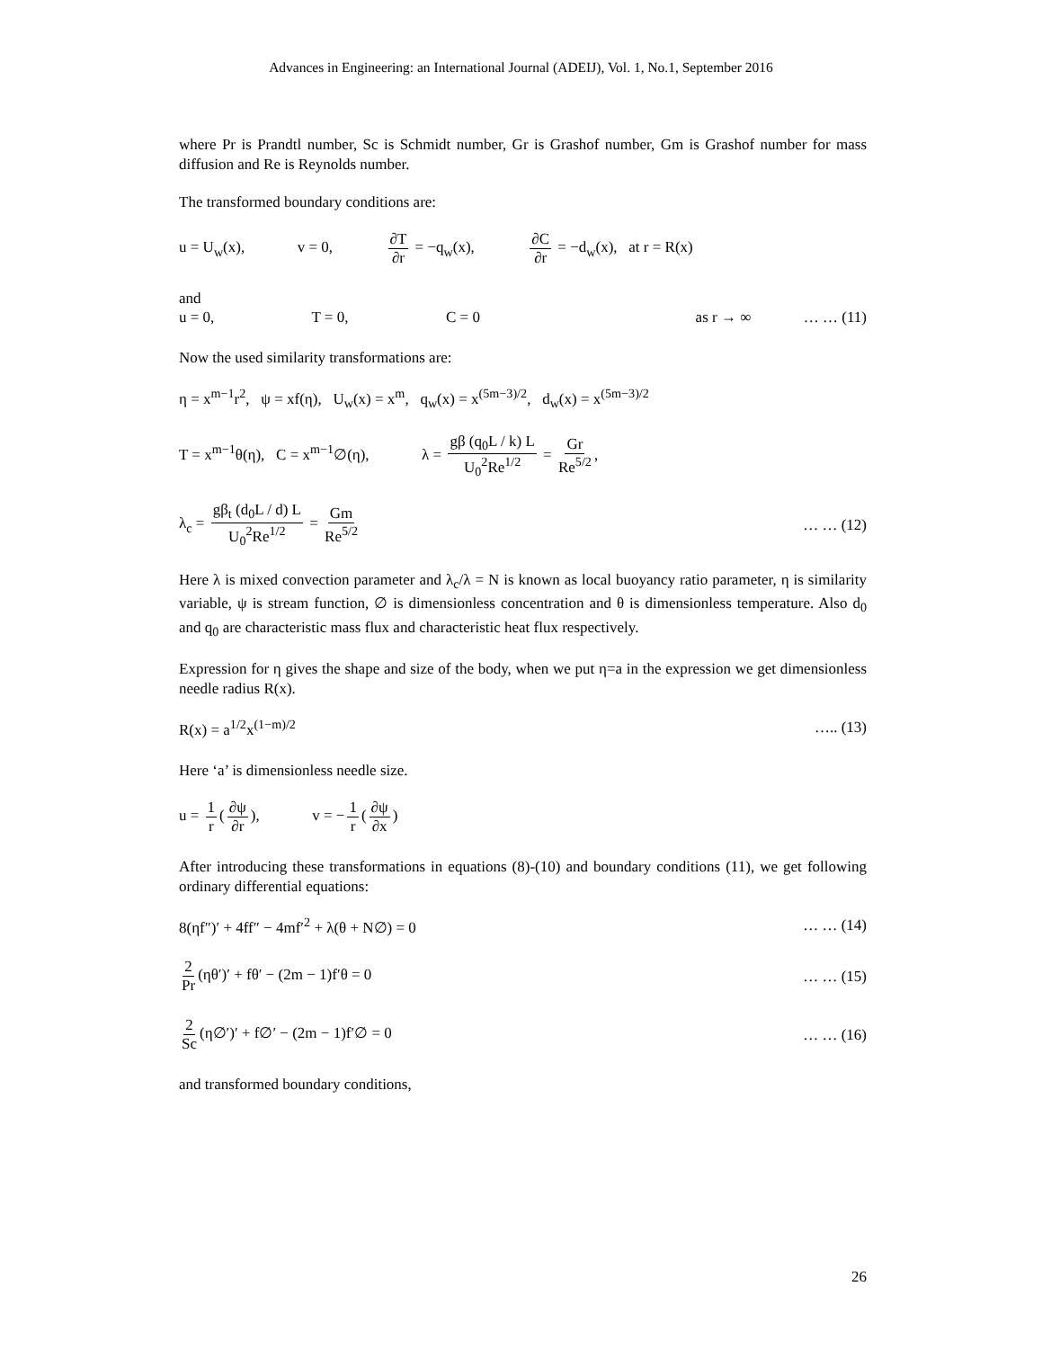Advances in Engineering: an International Journal (ADEIJ), Vol. 1, No.1, September 2016
where Pr is Prandtl number, Sc is Schmidt number, Gr is Grashof number, Gm is Grashof number for mass diffusion and Re is Reynolds number.
The transformed boundary conditions are:
u = U<sub>w</sub>(x), v = 0, ∂T ∂r = −q<sub>w</sub>(x), ∂C ∂r = −d<sub>w</sub>(x), at r = R(x)
and
u = 0, T = 0, C = 0 as r → ∞ … … (11)
Now the used similarity transformations are:
η = x<sup>m−1</sup>r<sup>2</sup>, ψ = xf(η), U<sub>w</sub>(x) = x<sup>m</sup>, q<sub>w</sub>(x) = x<sup>(5m−3)/2</sup>, d<sub>w</sub>(x) = x<sup>(5m−3)/2</sup>
T = x<sup>m−1</sup>θ(η), C = x<sup>m−1</sup>∅(η), λ = gβ (q<sub>0</sub>L / k) L U<sub>0</sub><sup>2</sup>Re<sup>1/2</sup> = Gr Re<sup>5/2</sup>,
λ<sub>c</sub> = gβ<sub>t</sub> (d<sub>0</sub>L / d) L U<sub>0</sub><sup>2</sup>Re<sup>1/2</sup> = Gm Re<sup>5/2</sup>
… … (12)
Here λ is mixed convection parameter and λ<sub>c</sub>/λ = N is known as local buoyancy ratio parameter, η is similarity variable, ψ is stream function, ∅ is dimensionless concentration and θ is dimensionless temperature. Also d<sub>0</sub> and q<sub>0</sub> are characteristic mass flux and characteristic heat flux respectively.
Expression for η gives the shape and size of the body, when we put η=a in the expression we get dimensionless needle radius R(x).
R(x) = a<sup>1/2</sup>x<sup>(1−m)/2</sup> ….. (13)
Here ‘a’ is dimensionless needle size.
u = 1 r (∂ψ ∂r), v = − 1 r (∂ψ ∂x)
After introducing these transformations in equations (8)-(10) and boundary conditions (11), we get following ordinary differential equations:
8(ηf″)′ + 4ff″ − 4mf′<sup>2</sup> + λ(θ + N∅) = 0
… … (14)
2 Pr (ηθ′)′ + fθ′ − (2m − 1)f′θ = 0
… … (15)
2 Sc (η∅′)′ + f∅′ − (2m − 1)f′∅ = 0
… … (16)
and transformed boundary conditions,
26